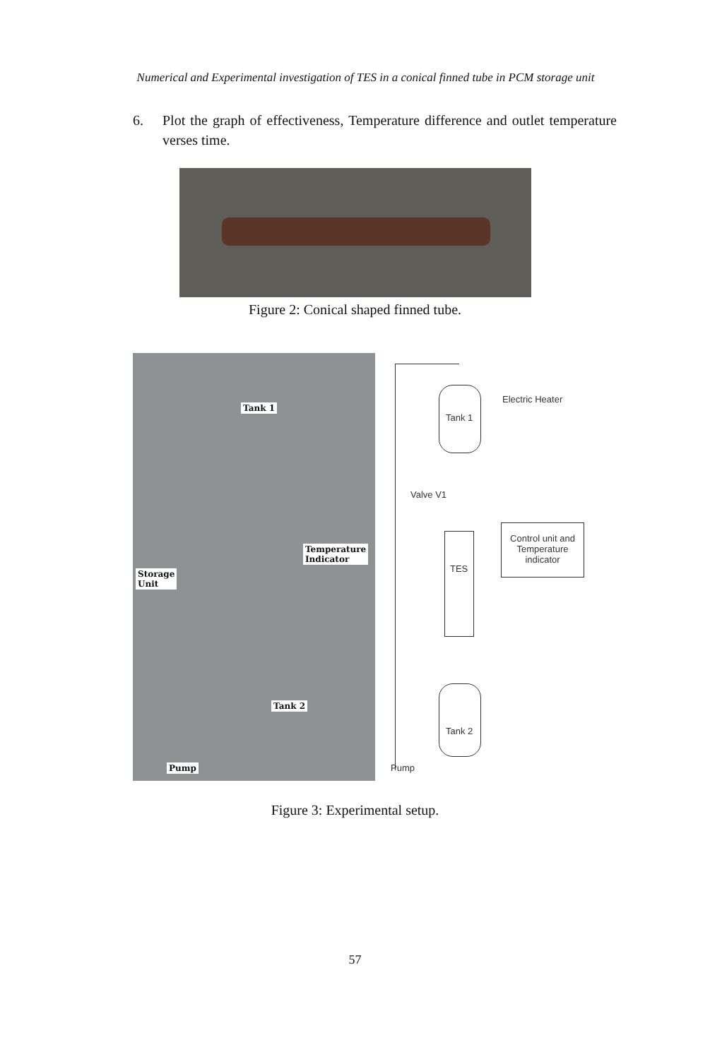Numerical and Experimental investigation of TES in a conical finned tube in PCM storage unit
6. Plot the graph of effectiveness, Temperature difference and outlet temperature verses time.
Figure 2: Conical shaped finned tube.
Tank 1
Temperature
Indicator
Storage
Unit
Tank 2
Pump
Electric Heater
Tank 1
Valve V1
Control unit and Temperature indicator
TES
Tank 2
Pump
Figure 3: Experimental setup.
57